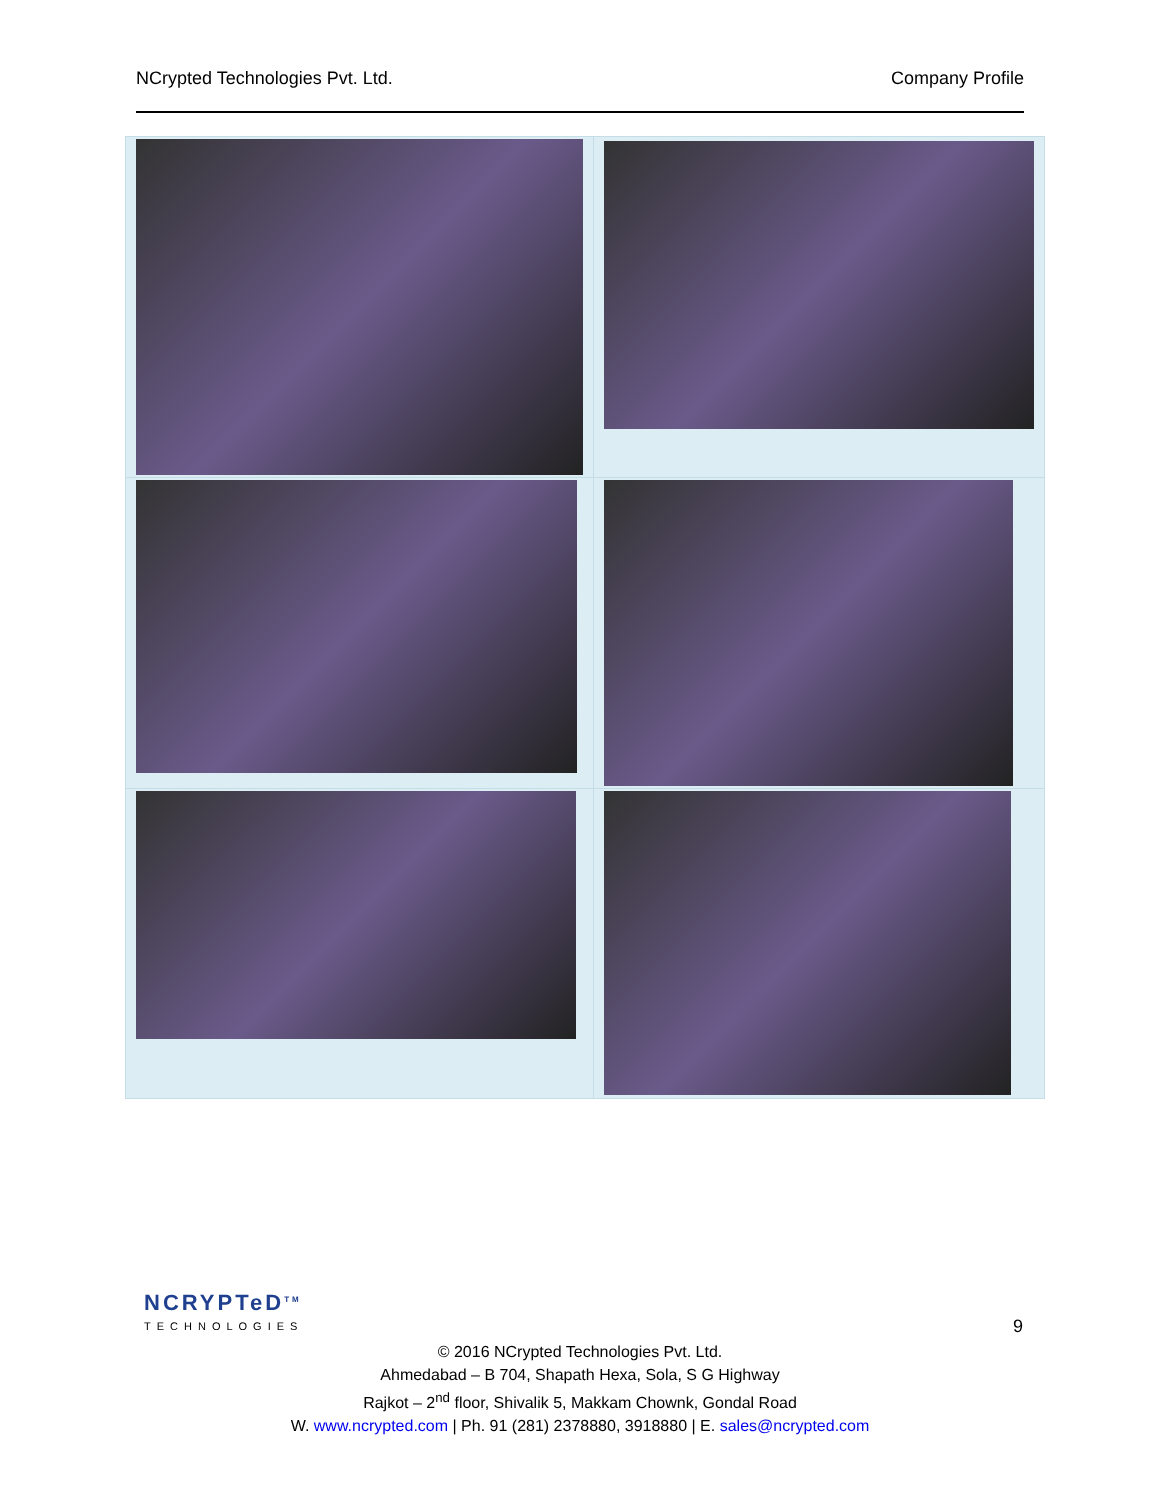NCrypted Technologies Pvt. Ltd. Company Profile
NCRYPTeD<sup>TM</sup>
TECHNOLOGIES
9
© 2016 NCrypted Technologies Pvt. Ltd.
Ahmedabad – B 704, Shapath Hexa, Sola, S G Highway
Rajkot – 2<sup>nd</sup> floor, Shivalik 5, Makkam Chownk, Gondal Road
W. www.ncrypted.com | Ph. 91 (281) 2378880, 3918880 | E. sales@ncrypted.com